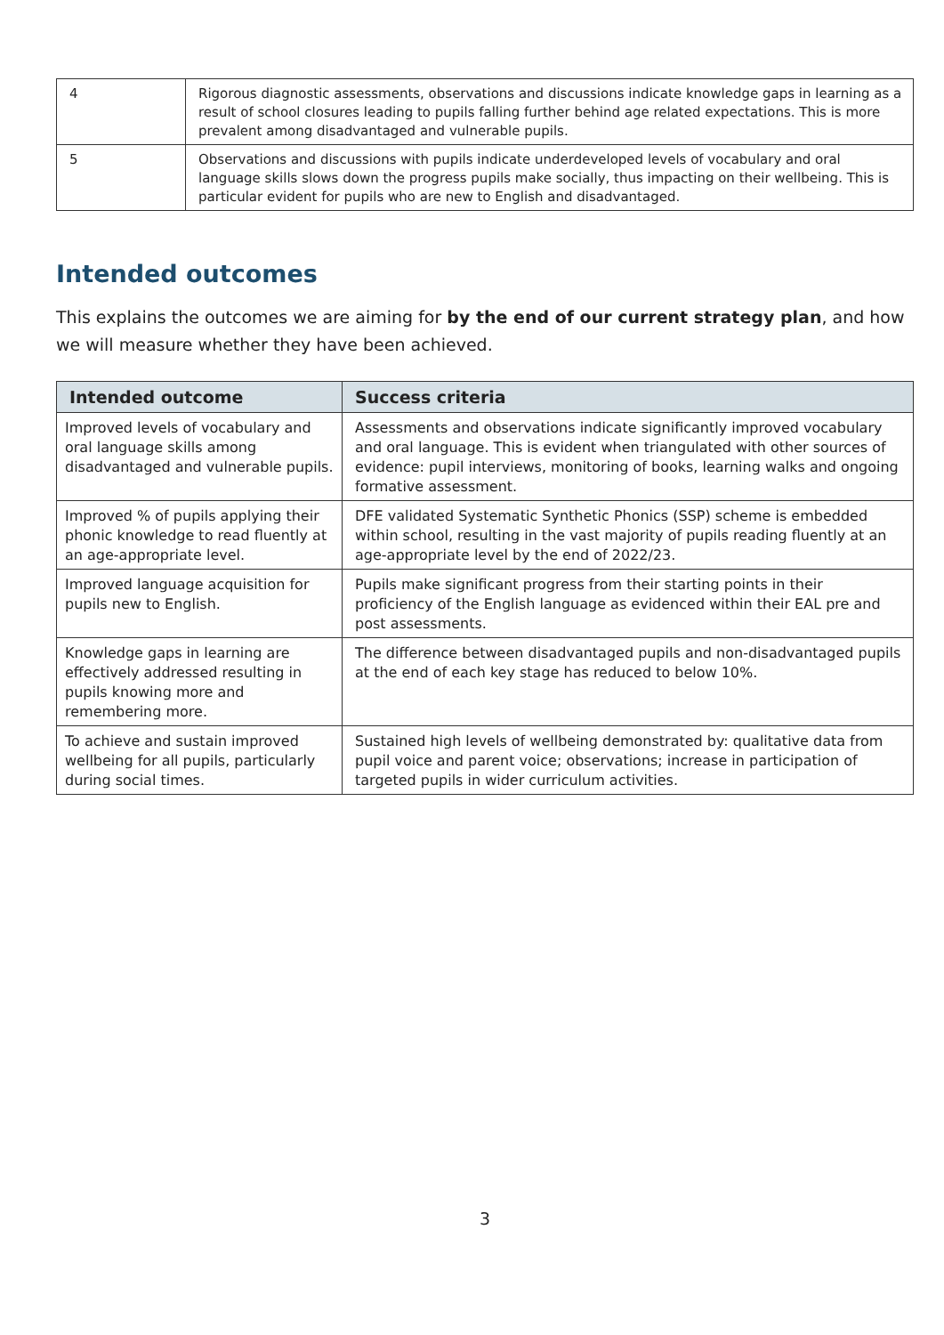| 4 | Rigorous diagnostic assessments, observations and discussions indicate knowledge gaps in learning as a result of school closures leading to pupils falling further behind age related expectations. This is more prevalent among disadvantaged and vulnerable pupils. |
| 5 | Observations and discussions with pupils indicate underdeveloped levels of vocabulary and oral language skills slows down the progress pupils make socially, thus impacting on their wellbeing. This is particular evident for pupils who are new to English and disadvantaged. |
Intended outcomes
This explains the outcomes we are aiming for by the end of our current strategy plan, and how we will measure whether they have been achieved.
| Intended outcome | Success criteria |
| --- | --- |
| Improved levels of vocabulary and oral language skills among disadvantaged and vulnerable pupils. | Assessments and observations indicate significantly improved vocabulary and oral language. This is evident when triangulated with other sources of evidence: pupil interviews, monitoring of books, learning walks and ongoing formative assessment. |
| Improved % of pupils applying their phonic knowledge to read fluently at an age-appropriate level. | DFE validated Systematic Synthetic Phonics (SSP) scheme is embedded within school, resulting in the vast majority of pupils reading fluently at an age-appropriate level by the end of 2022/23. |
| Improved language acquisition for pupils new to English. | Pupils make significant progress from their starting points in their proficiency of the English language as evidenced within their EAL pre and post assessments. |
| Knowledge gaps in learning are effectively addressed resulting in pupils knowing more and remembering more. | The difference between disadvantaged pupils and non-disadvantaged pupils at the end of each key stage has reduced to below 10%. |
| To achieve and sustain improved wellbeing for all pupils, particularly during social times. | Sustained high levels of wellbeing demonstrated by: qualitative data from pupil voice and parent voice; observations; increase in participation of targeted pupils in wider curriculum activities. |
3